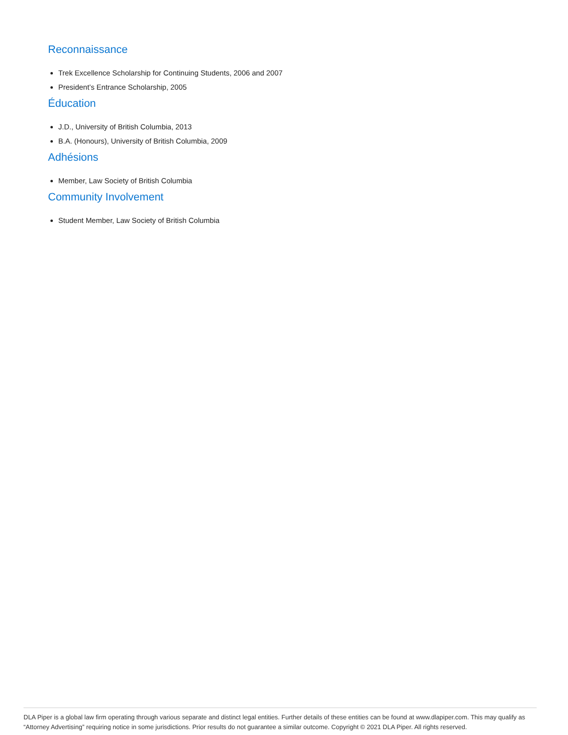Reconnaissance
Trek Excellence Scholarship for Continuing Students, 2006 and 2007
President’s Entrance Scholarship, 2005
Éducation
J.D., University of British Columbia, 2013
B.A. (Honours), University of British Columbia, 2009
Adhésions
Member, Law Society of British Columbia
Community Involvement
Student Member, Law Society of British Columbia
DLA Piper is a global law firm operating through various separate and distinct legal entities. Further details of these entities can be found at www.dlapiper.com. This may qualify as “Attorney Advertising” requiring notice in some jurisdictions. Prior results do not guarantee a similar outcome. Copyright © 2021 DLA Piper. All rights reserved.